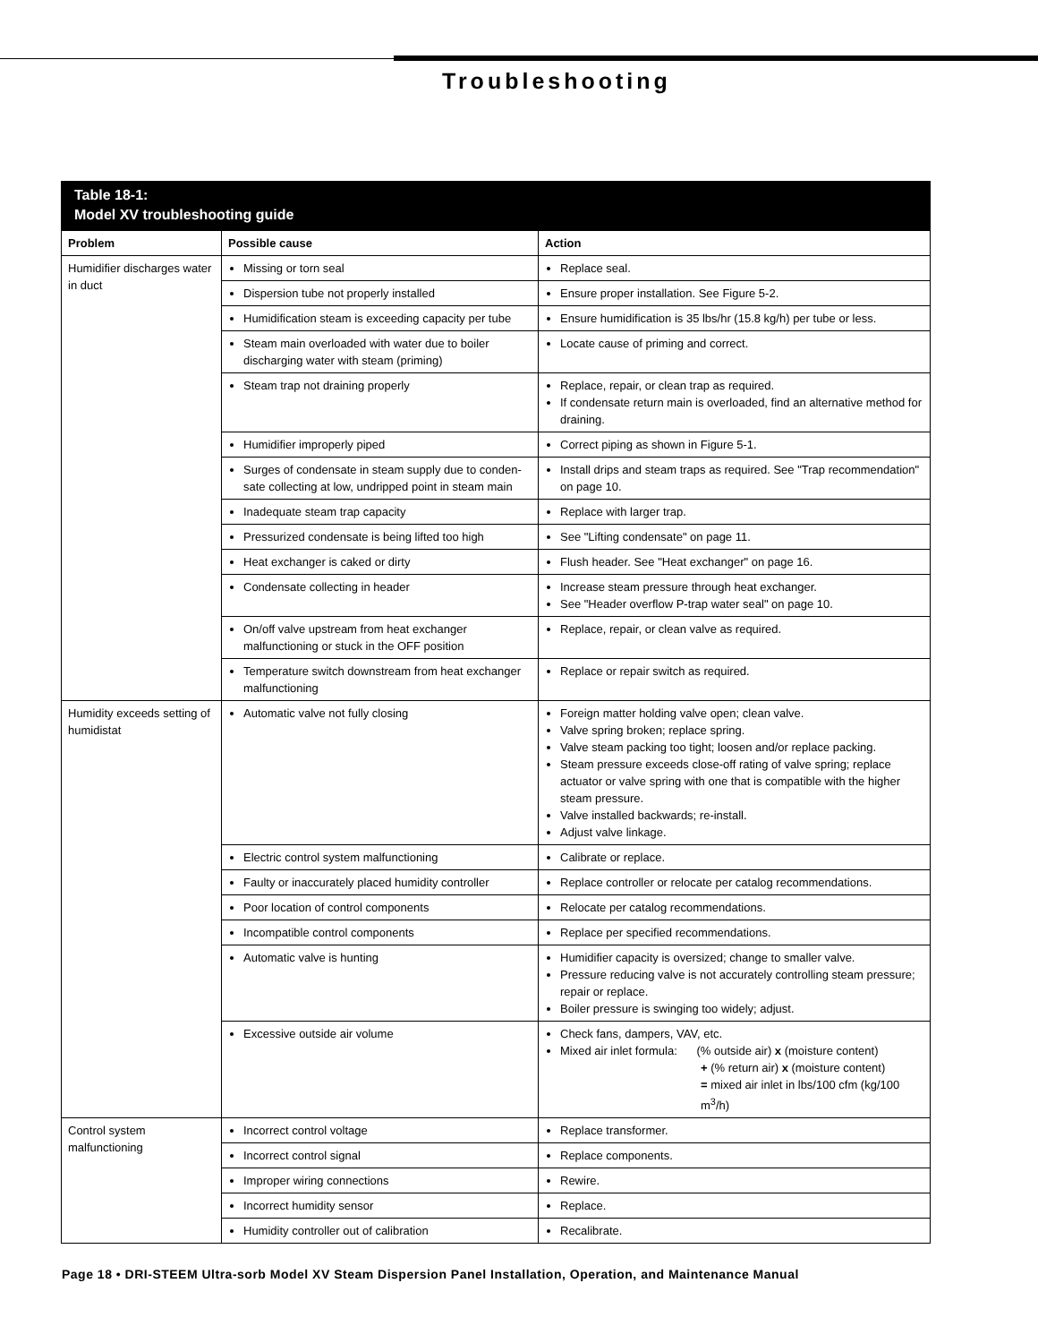Troubleshooting
Table 18-1:
Model XV troubleshooting guide
| Problem | Possible cause | Action |
| --- | --- | --- |
| Humidifier discharges water in duct | Missing or torn seal | Replace seal. |
| | Dispersion tube not properly installed | Ensure proper installation. See Figure 5-2. |
| | Humidification steam is exceeding capacity per tube | Ensure humidification is 35 lbs/hr (15.8 kg/h) per tube or less. |
| | Steam main overloaded with water due to boiler discharging water with steam (priming) | Locate cause of priming and correct. |
| | Steam trap not draining properly | Replace, repair, or clean trap as required. If condensate return main is overloaded, find an alternative method for draining. |
| | Humidifier improperly piped | Correct piping as shown in Figure 5-1. |
| | Surges of condensate in steam supply due to conden-sate collecting at low, undripped point in steam main | Install drips and steam traps as required. See "Trap recommendation" on page 10. |
| | Inadequate steam trap capacity | Replace with larger trap. |
| | Pressurized condensate is being lifted too high | See "Lifting condensate" on page 11. |
| | Heat exchanger is caked or dirty | Flush header. See "Heat exchanger" on page 16. |
| | Condensate collecting in header | Increase steam pressure through heat exchanger. See "Header overflow P-trap water seal" on page 10. |
| | On/off valve upstream from heat exchanger malfunctioning or stuck in the OFF position | Replace, repair, or clean valve as required. |
| | Temperature switch downstream from heat exchanger malfunctioning | Replace or repair switch as required. |
| Humidity exceeds setting of humidistat | Automatic valve not fully closing | Foreign matter holding valve open; clean valve. Valve spring broken; replace spring. Valve steam packing too tight; loosen and/or replace packing. Steam pressure exceeds close-off rating of valve spring; replace actuator or valve spring with one that is compatible with the higher steam pressure. Valve installed backwards; re-install. Adjust valve linkage. |
| | Electric control system malfunctioning | Calibrate or replace. |
| | Faulty or inaccurately placed humidity controller | Replace controller or relocate per catalog recommendations. |
| | Poor location of control components | Relocate per catalog recommendations. |
| | Incompatible control components | Replace per specified recommendations. |
| | Automatic valve is hunting | Humidifier capacity is oversized; change to smaller valve. Pressure reducing valve is not accurately controlling steam pressure; repair or replace. Boiler pressure is swinging too widely; adjust. |
| | Excessive outside air volume | Check fans, dampers, VAV, etc. Mixed air inlet formula: (% outside air) x (moisture content) + (% return air) x (moisture content) = mixed air inlet in lbs/100 cfm (kg/100 m<sup>3</sup>/h) |
| Control system malfunctioning | Incorrect control voltage | Replace transformer. |
| | Incorrect control signal | Replace components. |
| | Improper wiring connections | Rewire. |
| | Incorrect humidity sensor | Replace. |
| | Humidity controller out of calibration | Recalibrate. |
Page 18 • DRI-STEEM Ultra-sorb Model XV Steam Dispersion Panel Installation, Operation, and Maintenance Manual